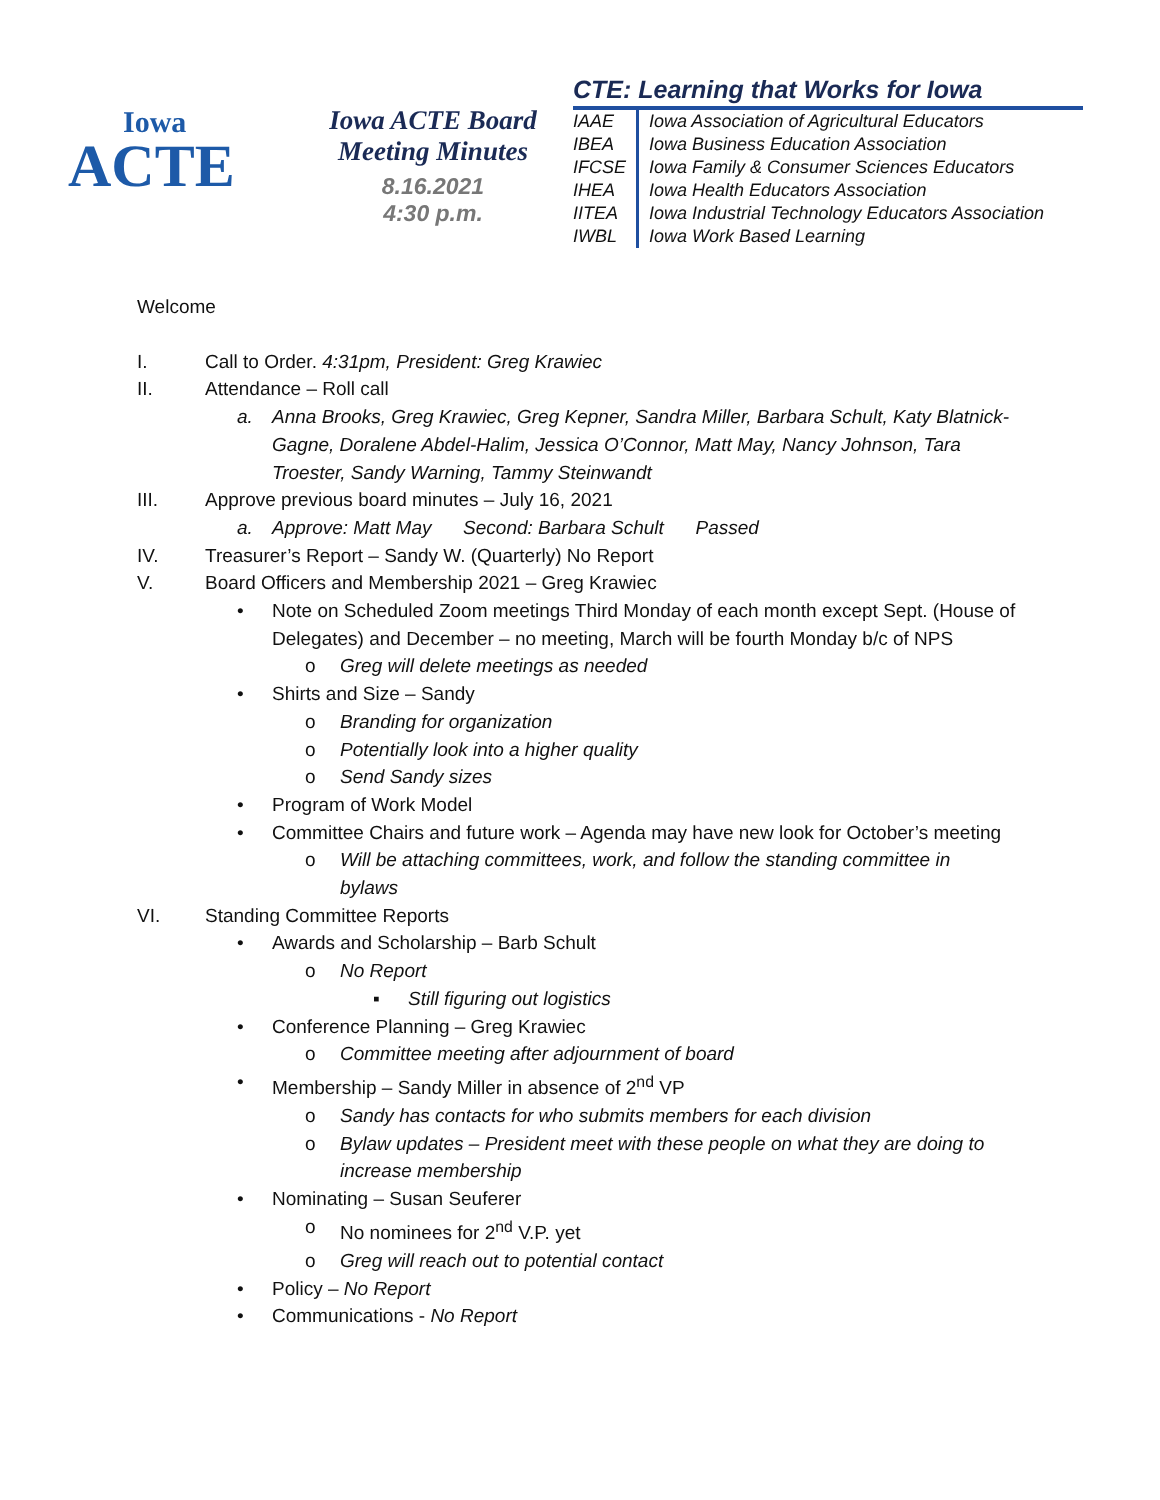Iowa
ACTE
Iowa ACTE Board
Meeting Minutes
8.16.2021
4:30 p.m.
CTE: Learning that Works for Iowa
| IAAE | Iowa Association of Agricultural Educators |
| IBEA | Iowa Business Education Association |
| IFCSE | Iowa Family & Consumer Sciences Educators |
| IHEA | Iowa Health Educators Association |
| IITEA | Iowa Industrial Technology Educators Association |
| IWBL | Iowa Work Based Learning |
Welcome
I. Call to Order. 4:31pm, President: Greg Krawiec
II. Attendance – Roll call
a. Anna Brooks, Greg Krawiec, Greg Kepner, Sandra Miller, Barbara Schult, Katy Blatnick-Gagne, Doralene Abdel-Halim, Jessica O’Connor, Matt May, Nancy Johnson, Tara Troester, Sandy Warning, Tammy Steinwandt
III. Approve previous board minutes – July 16, 2021
a. Approve: Matt May Second: Barbara Schult Passed
IV. Treasurer’s Report – Sandy W. (Quarterly) No Report
V. Board Officers and Membership 2021 – Greg Krawiec
• Note on Scheduled Zoom meetings Third Monday of each month except Sept. (House of Delegates) and December – no meeting, March will be fourth Monday b/c of NPS
o Greg will delete meetings as needed
• Shirts and Size – Sandy
o Branding for organization
o Potentially look into a higher quality
o Send Sandy sizes
• Program of Work Model
• Committee Chairs and future work – Agenda may have new look for October’s meeting
o Will be attaching committees, work, and follow the standing committee in bylaws
VI. Standing Committee Reports
• Awards and Scholarship – Barb Schult
o No Report
▪ Still figuring out logistics
• Conference Planning – Greg Krawiec
o Committee meeting after adjournment of board
• Membership – Sandy Miller in absence of 2<sup>nd</sup> VP
o Sandy has contacts for who submits members for each division
o Bylaw updates – President meet with these people on what they are doing to increase membership
• Nominating – Susan Seuferer
o No nominees for 2<sup>nd</sup> V.P. yet
o Greg will reach out to potential contact
• Policy – No Report
• Communications - No Report